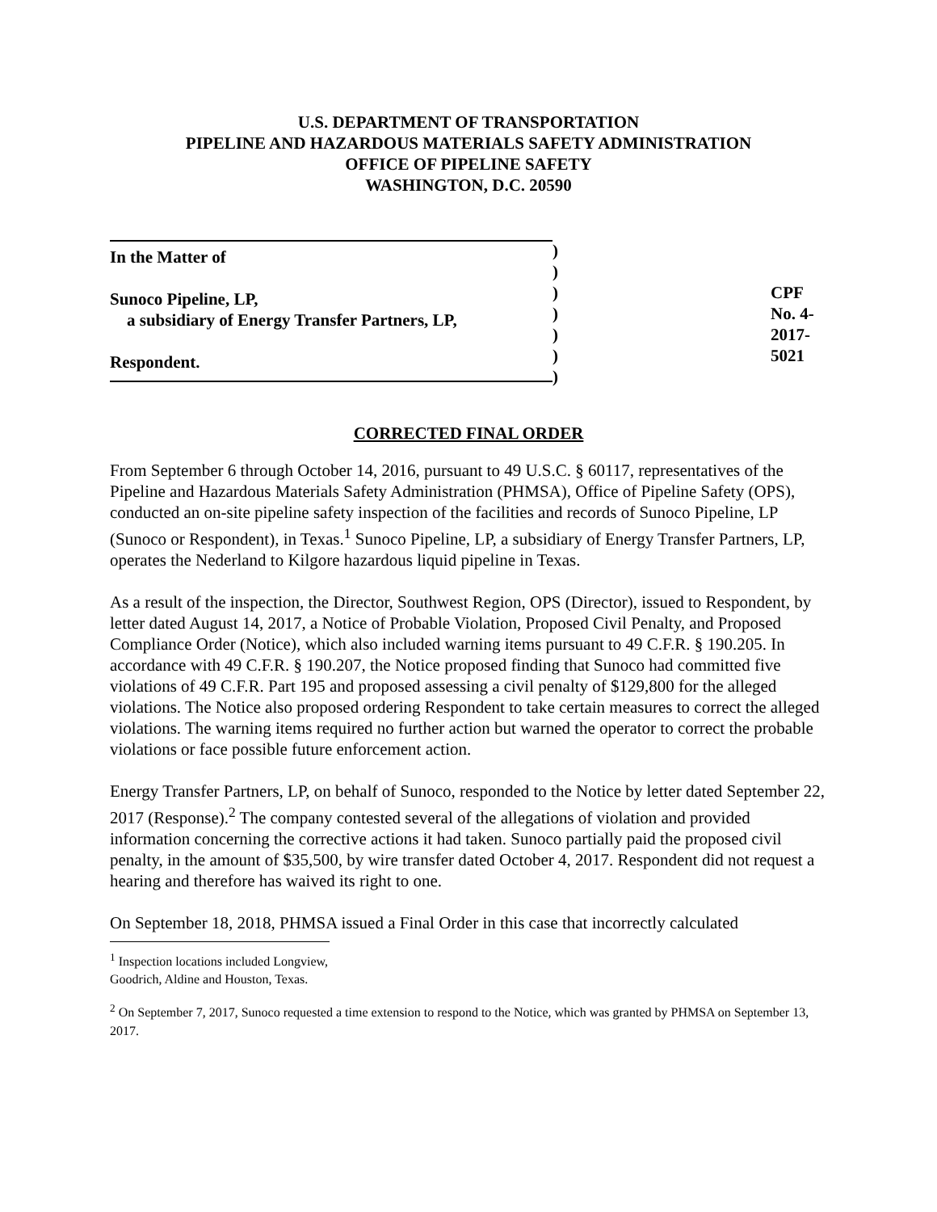U.S. DEPARTMENT OF TRANSPORTATION
PIPELINE AND HAZARDOUS MATERIALS SAFETY ADMINISTRATION
OFFICE OF PIPELINE SAFETY
WASHINGTON, D.C. 20590
In the Matter of
Sunoco Pipeline, LP,
a subsidiary of Energy Transfer Partners, LP,
Respondent.
)
)
)
)
)
)
)
CPF No. 4-2017-5021
CORRECTED FINAL ORDER
From September 6 through October 14, 2016, pursuant to 49 U.S.C. § 60117, representatives of the Pipeline and Hazardous Materials Safety Administration (PHMSA), Office of Pipeline Safety (OPS), conducted an on-site pipeline safety inspection of the facilities and records of Sunoco Pipeline, LP (Sunoco or Respondent), in Texas.<sup>1</sup> Sunoco Pipeline, LP, a subsidiary of Energy Transfer Partners, LP, operates the Nederland to Kilgore hazardous liquid pipeline in Texas.
As a result of the inspection, the Director, Southwest Region, OPS (Director), issued to Respondent, by letter dated August 14, 2017, a Notice of Probable Violation, Proposed Civil Penalty, and Proposed Compliance Order (Notice), which also included warning items pursuant to 49 C.F.R. § 190.205. In accordance with 49 C.F.R. § 190.207, the Notice proposed finding that Sunoco had committed five violations of 49 C.F.R. Part 195 and proposed assessing a civil penalty of $129,800 for the alleged violations. The Notice also proposed ordering Respondent to take certain measures to correct the alleged violations. The warning items required no further action but warned the operator to correct the probable violations or face possible future enforcement action.
Energy Transfer Partners, LP, on behalf of Sunoco, responded to the Notice by letter dated September 22, 2017 (Response).<sup>2</sup> The company contested several of the allegations of violation and provided information concerning the corrective actions it had taken. Sunoco partially paid the proposed civil penalty, in the amount of $35,500, by wire transfer dated October 4, 2017. Respondent did not request a hearing and therefore has waived its right to one.
On September 18, 2018, PHMSA issued a Final Order in this case that incorrectly calculated
<sup>1</sup> Inspection locations included Longview, Goodrich, Aldine and Houston, Texas.
<sup>2</sup> On September 7, 2017, Sunoco requested a time extension to respond to the Notice, which was granted by PHMSA on September 13, 2017.